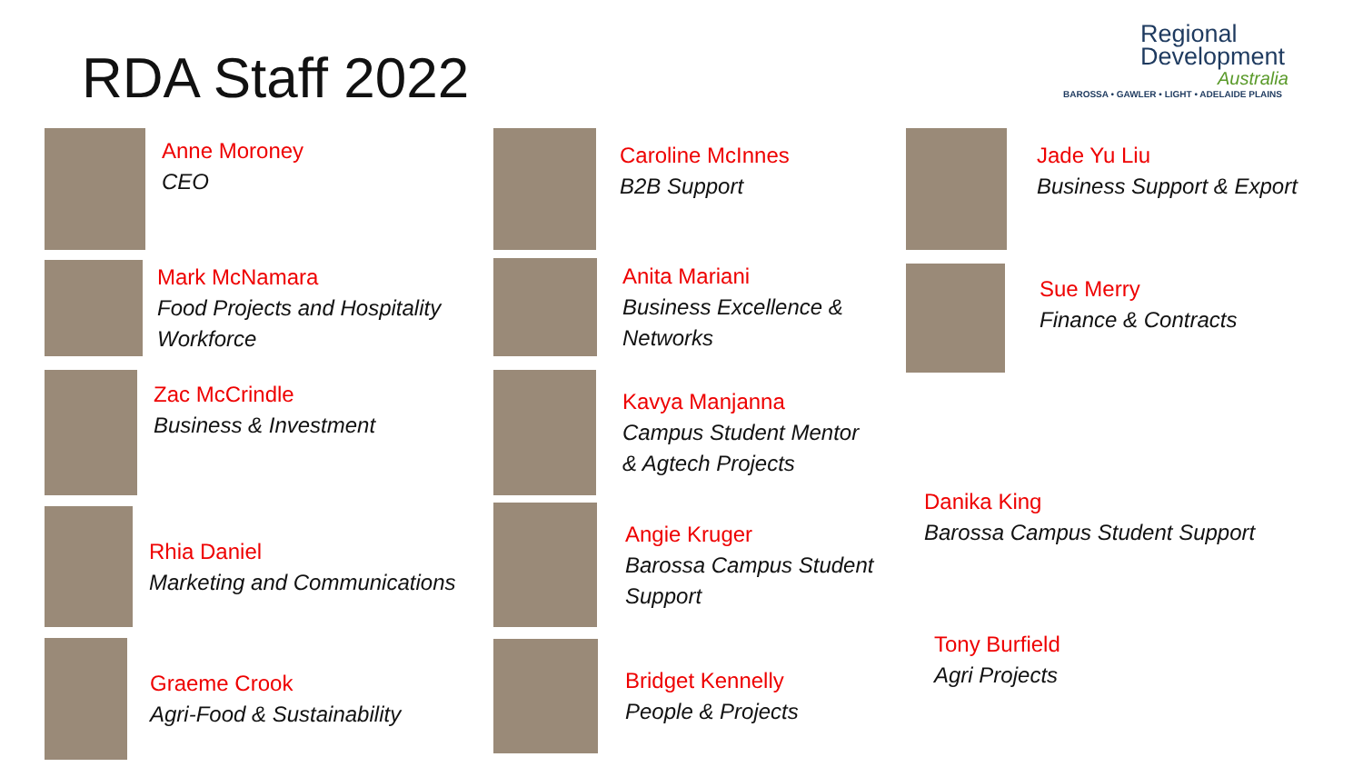RDA Staff 2022
Regional
Development
Australia
BAROSSA • GAWLER • LIGHT • ADELAIDE PLAINS
Anne Moroney
CEO
Mark McNamara
Food Projects and Hospitality
Workforce
Zac McCrindle
Business & Investment
Rhia Daniel
Marketing and Communications
Graeme Crook
Agri-Food & Sustainability
Caroline McInnes
B2B Support
Anita Mariani
Business Excellence &
Networks
Kavya Manjanna
Campus Student Mentor
& Agtech Projects
Angie Kruger
Barossa Campus Student
Support
Bridget Kennelly
People & Projects
Jade Yu Liu
Business Support & Export
Sue Merry
Finance & Contracts
Danika King
Barossa Campus Student Support
Tony Burfield
Agri Projects